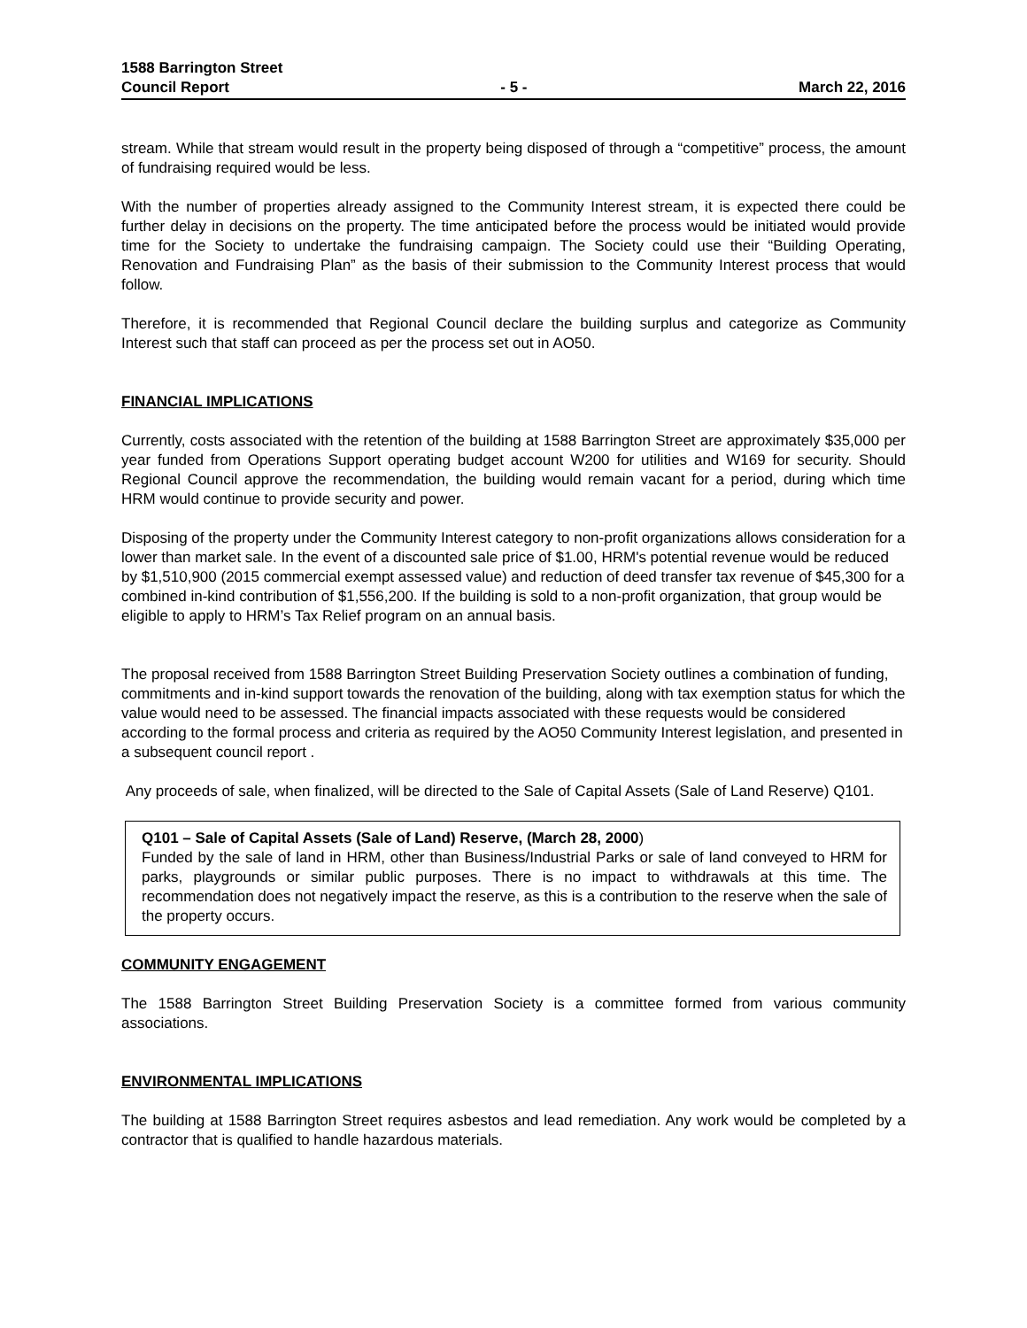1588 Barrington Street
Council Report - 5 - March 22, 2016
stream. While that stream would result in the property being disposed of through a “competitive” process, the amount of fundraising required would be less.
With the number of properties already assigned to the Community Interest stream, it is expected there could be further delay in decisions on the property. The time anticipated before the process would be initiated would provide time for the Society to undertake the fundraising campaign. The Society could use their “Building Operating, Renovation and Fundraising Plan” as the basis of their submission to the Community Interest process that would follow.
Therefore, it is recommended that Regional Council declare the building surplus and categorize as Community Interest such that staff can proceed as per the process set out in AO50.
FINANCIAL IMPLICATIONS
Currently, costs associated with the retention of the building at 1588 Barrington Street are approximately $35,000 per year funded from Operations Support operating budget account W200 for utilities and W169 for security. Should Regional Council approve the recommendation, the building would remain vacant for a period, during which time HRM would continue to provide security and power.
Disposing of the property under the Community Interest category to non-profit organizations allows consideration for a lower than market sale. In the event of a discounted sale price of $1.00, HRM's potential revenue would be reduced by $1,510,900 (2015 commercial exempt assessed value) and reduction of deed transfer tax revenue of $45,300 for a combined in-kind contribution of $1,556,200. If the building is sold to a non-profit organization, that group would be eligible to apply to HRM’s Tax Relief program on an annual basis.
The proposal received from 1588 Barrington Street Building Preservation Society outlines a combination of funding, commitments and in-kind support towards the renovation of the building, along with tax exemption status for which the value would need to be assessed. The financial impacts associated with these requests would be considered according to the formal process and criteria as required by the AO50 Community Interest legislation, and presented in a subsequent council report .
Any proceeds of sale, when finalized, will be directed to the Sale of Capital Assets (Sale of Land Reserve) Q101.
Q101 – Sale of Capital Assets (Sale of Land) Reserve, (March 28, 2000)
Funded by the sale of land in HRM, other than Business/Industrial Parks or sale of land conveyed to HRM for parks, playgrounds or similar public purposes. There is no impact to withdrawals at this time. The recommendation does not negatively impact the reserve, as this is a contribution to the reserve when the sale of the property occurs.
COMMUNITY ENGAGEMENT
The 1588 Barrington Street Building Preservation Society is a committee formed from various community associations.
ENVIRONMENTAL IMPLICATIONS
The building at 1588 Barrington Street requires asbestos and lead remediation. Any work would be completed by a contractor that is qualified to handle hazardous materials.